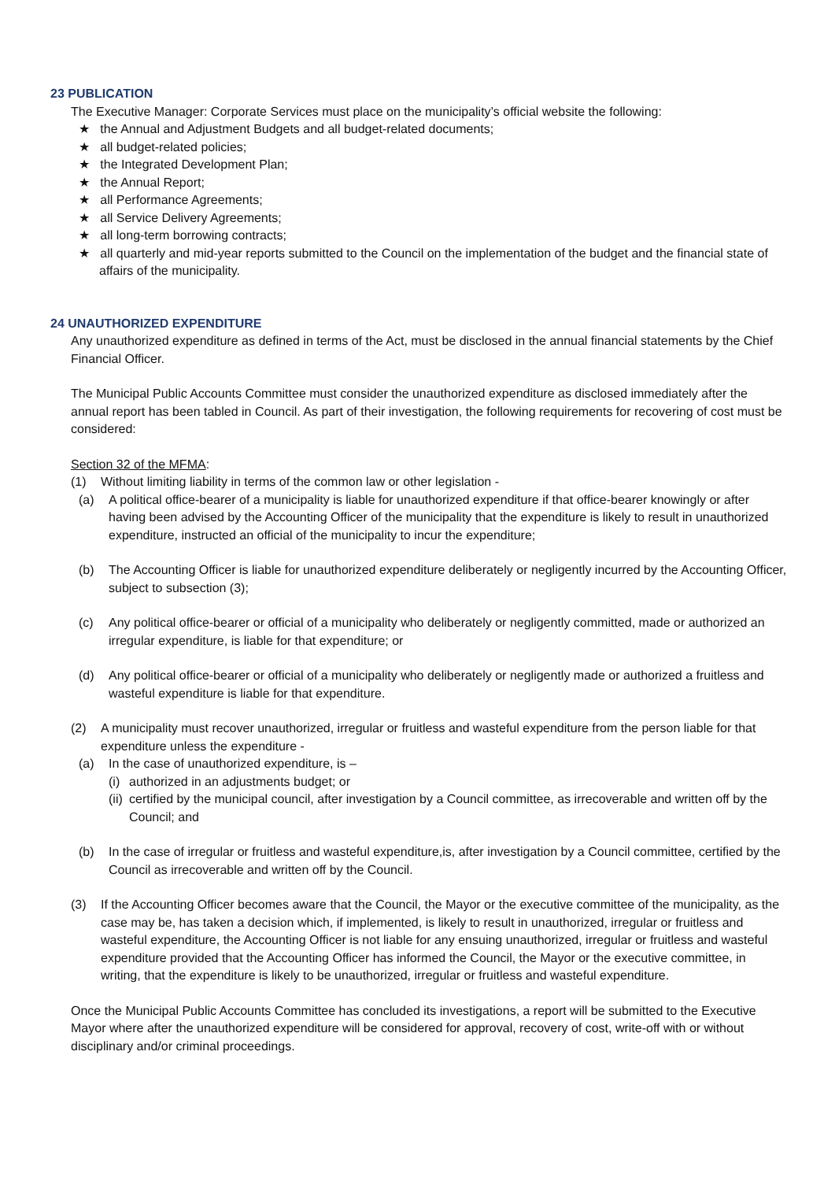23 PUBLICATION
The Executive Manager: Corporate Services must place on the municipality’s official website the following:
★ the Annual and Adjustment Budgets and all budget-related documents;
★ all budget-related policies;
★ the Integrated Development Plan;
★ the Annual Report;
★ all Performance Agreements;
★ all Service Delivery Agreements;
★ all long-term borrowing contracts;
★ all quarterly and mid-year reports submitted to the Council on the implementation of the budget and the financial state of affairs of the municipality.
24 UNAUTHORIZED EXPENDITURE
Any unauthorized expenditure as defined in terms of the Act, must be disclosed in the annual financial statements by the Chief Financial Officer.
The Municipal Public Accounts Committee must consider the unauthorized expenditure as disclosed immediately after the annual report has been tabled in Council. As part of their investigation, the following requirements for recovering of cost must be considered:
Section 32 of the MFMA:
(1) Without limiting liability in terms of the common law or other legislation -
(a) A political office-bearer of a municipality is liable for unauthorized expenditure if that office-bearer knowingly or after having been advised by the Accounting Officer of the municipality that the expenditure is likely to result in unauthorized expenditure, instructed an official of the municipality to incur the expenditure;
(b) The Accounting Officer is liable for unauthorized expenditure deliberately or negligently incurred by the Accounting Officer, subject to subsection (3);
(c) Any political office-bearer or official of a municipality who deliberately or negligently committed, made or authorized an irregular expenditure, is liable for that expenditure; or
(d) Any political office-bearer or official of a municipality who deliberately or negligently made or authorized a fruitless and wasteful expenditure is liable for that expenditure.
(2) A municipality must recover unauthorized, irregular or fruitless and wasteful expenditure from the person liable for that expenditure unless the expenditure -
(a) In the case of unauthorized expenditure, is –
(i) authorized in an adjustments budget; or
(ii) certified by the municipal council, after investigation by a Council committee, as irrecoverable and written off by the Council; and
(b) In the case of irregular or fruitless and wasteful expenditure,is, after investigation by a Council committee, certified by the Council as irrecoverable and written off by the Council.
(3) If the Accounting Officer becomes aware that the Council, the Mayor or the executive committee of the municipality, as the case may be, has taken a decision which, if implemented, is likely to result in unauthorized, irregular or fruitless and wasteful expenditure, the Accounting Officer is not liable for any ensuing unauthorized, irregular or fruitless and wasteful expenditure provided that the Accounting Officer has informed the Council, the Mayor or the executive committee, in writing, that the expenditure is likely to be unauthorized, irregular or fruitless and wasteful expenditure.
Once the Municipal Public Accounts Committee has concluded its investigations, a report will be submitted to the Executive Mayor where after the unauthorized expenditure will be considered for approval, recovery of cost, write-off with or without disciplinary and/or criminal proceedings.